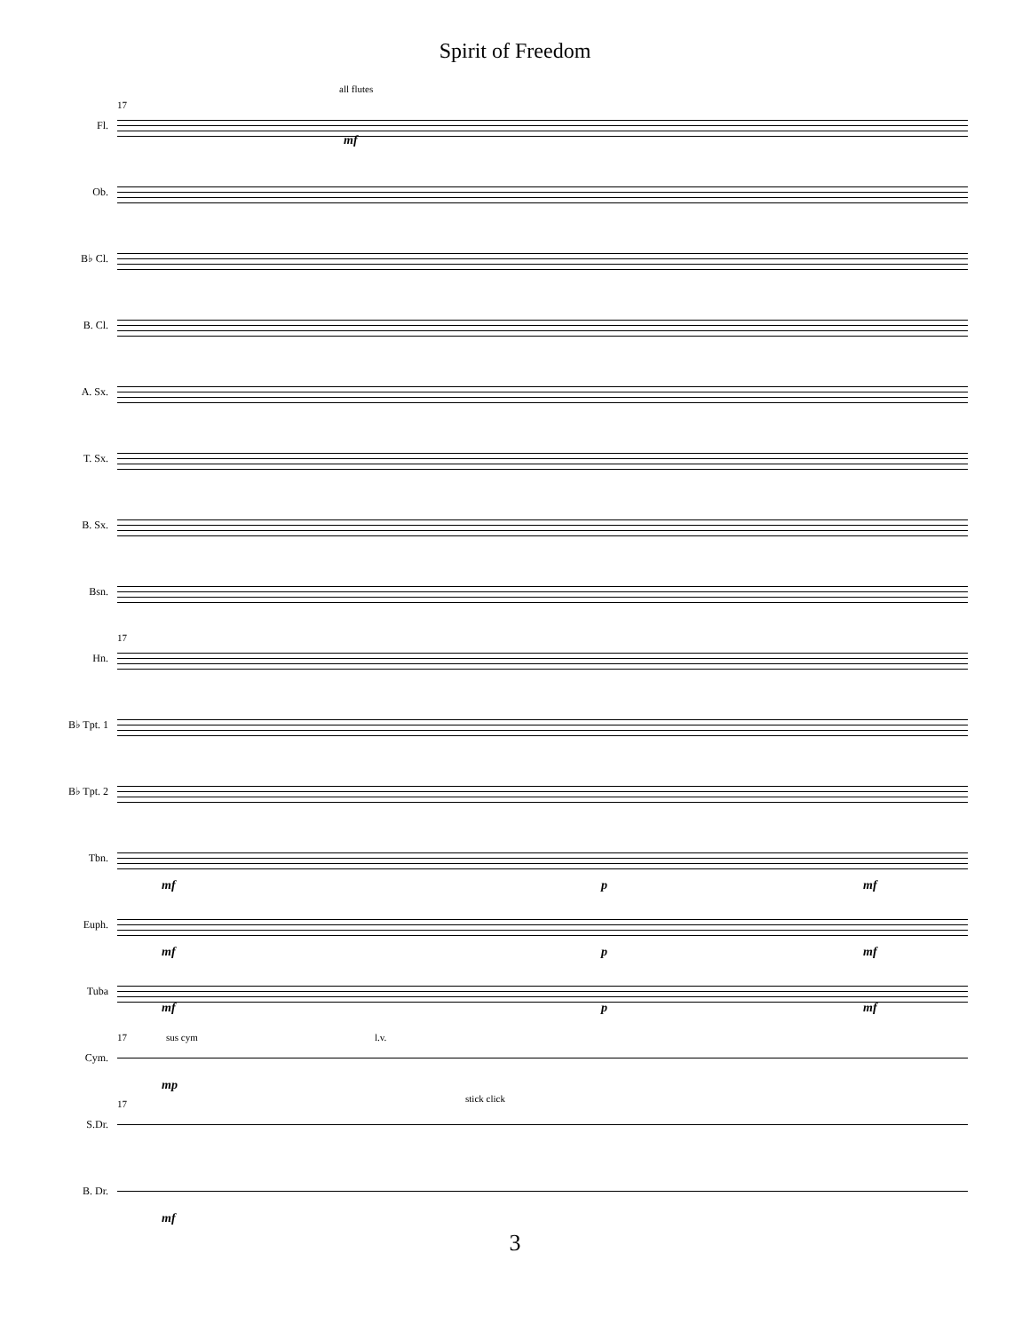Spirit of Freedom
Fl.
17
all flutes
mf
Ob.
B♭ Cl.
B. Cl.
A. Sx.
T. Sx.
B. Sx.
Bsn.
Hn.
17
B♭ Tpt. 1
B♭ Tpt. 2
Tbn.
mf p mf
Euph.
mf p mf
Tuba
mf p mf
Cym.
17 sus cym l.v.
mp
S.Dr.
17 stick click
B. Dr.
mf
3